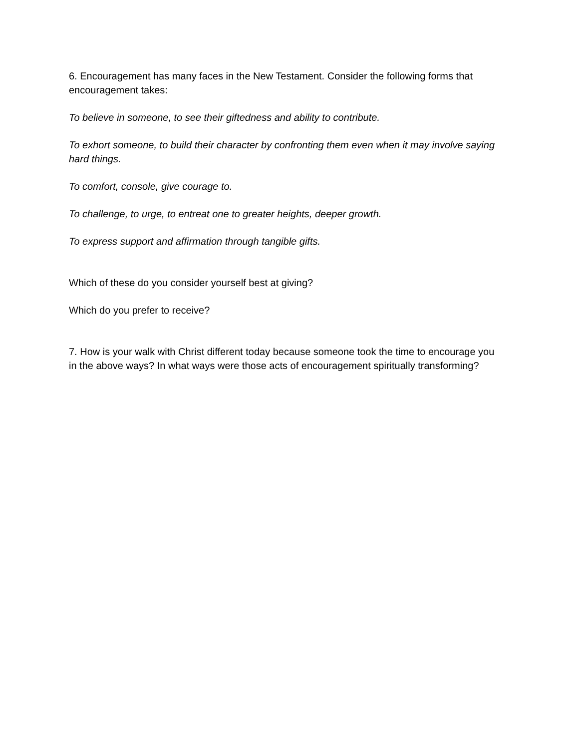6. Encouragement has many faces in the New Testament. Consider the following forms that encouragement takes:
To believe in someone, to see their giftedness and ability to contribute.
To exhort someone, to build their character by confronting them even when it may involve saying hard things.
To comfort, console, give courage to.
To challenge, to urge, to entreat one to greater heights, deeper growth.
To express support and affirmation through tangible gifts.
Which of these do you consider yourself best at giving?
Which do you prefer to receive?
7. How is your walk with Christ different today because someone took the time to encourage you in the above ways? In what ways were those acts of encouragement spiritually transforming?